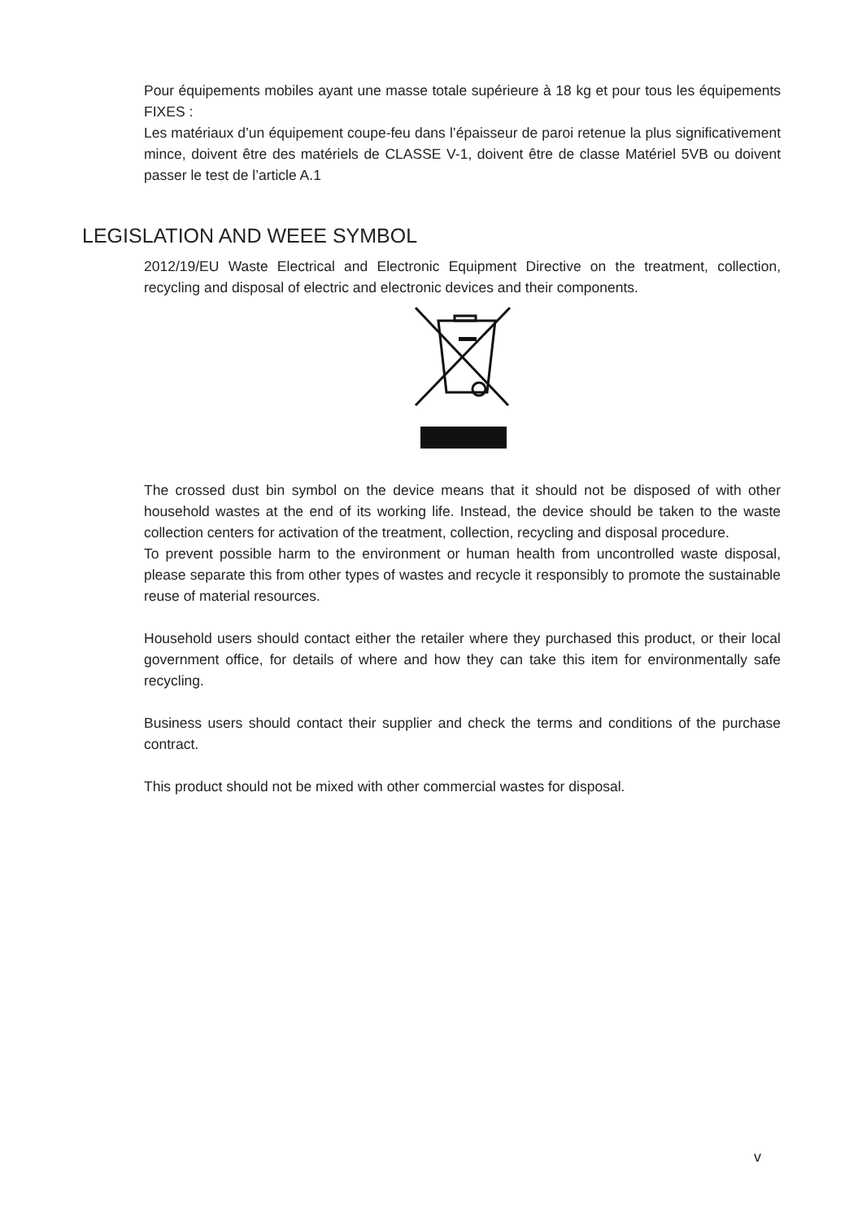Pour équipements mobiles ayant une masse totale supérieure à 18 kg et pour tous les équipements FIXES :
Les matériaux d’un équipement coupe-feu dans l’épaisseur de paroi retenue la plus significativement mince, doivent être des matériels de CLASSE V-1, doivent être de classe Matériel 5VB ou doivent passer le test de l’article A.1
LEGISLATION AND WEEE SYMBOL
2012/19/EU Waste Electrical and Electronic Equipment Directive on the treatment, collection, recycling and disposal of electric and electronic devices and their components.
The crossed dust bin symbol on the device means that it should not be disposed of with other household wastes at the end of its working life. Instead, the device should be taken to the waste collection centers for activation of the treatment, collection, recycling and disposal procedure.
To prevent possible harm to the environment or human health from uncontrolled waste disposal, please separate this from other types of wastes and recycle it responsibly to promote the sustainable reuse of material resources.
Household users should contact either the retailer where they purchased this product, or their local government office, for details of where and how they can take this item for environmentally safe recycling.
Business users should contact their supplier and check the terms and conditions of the purchase contract.
This product should not be mixed with other commercial wastes for disposal.
v